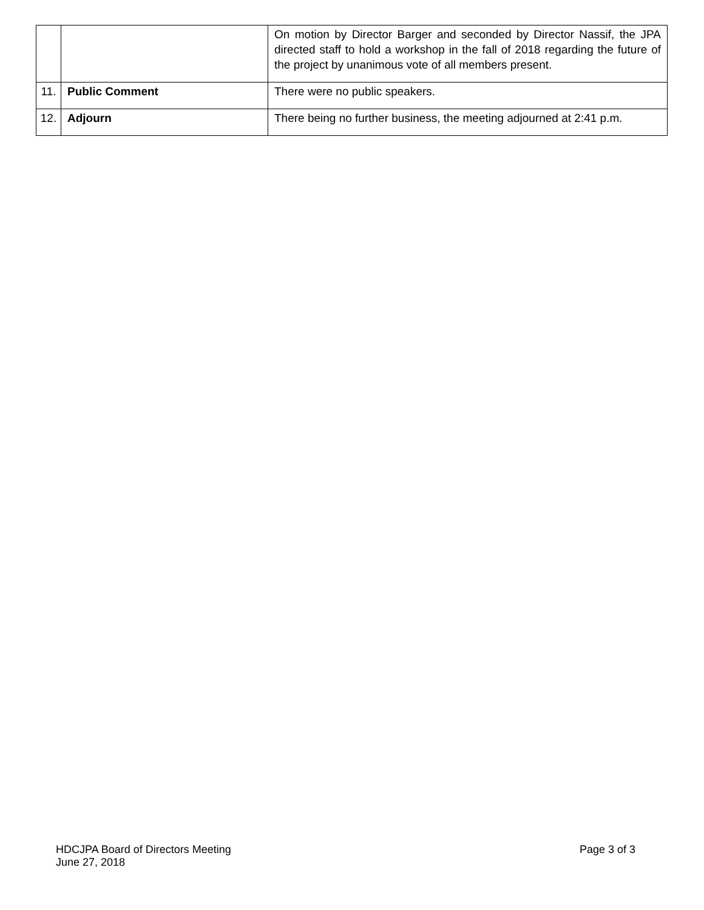| | | On motion by Director Barger and seconded by Director Nassif, the JPA directed staff to hold a workshop in the fall of 2018 regarding the future of the project by unanimous vote of all members present. |
| 11. | Public Comment | There were no public speakers. |
| 12. | Adjourn | There being no further business, the meeting adjourned at 2:41 p.m. |
HDCJPA Board of Directors Meeting
June 27, 2018
Page 3 of 3